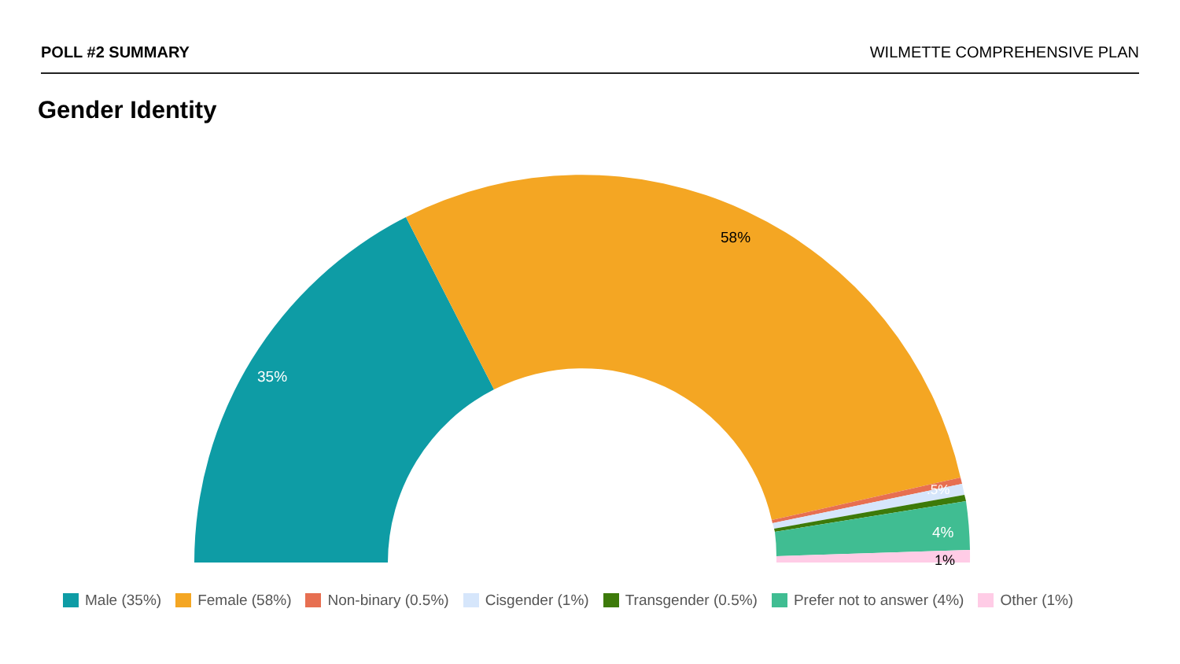POLL #2 SUMMARY WILMETTE COMPREHENSIVE PLAN
Gender Identity
35%
58%
.5%
4%
1%
Male (35%) Female (58%) Non-binary (0.5%) Cisgender (1%) Transgender (0.5%) Prefer not to answer (4%) Other (1%)